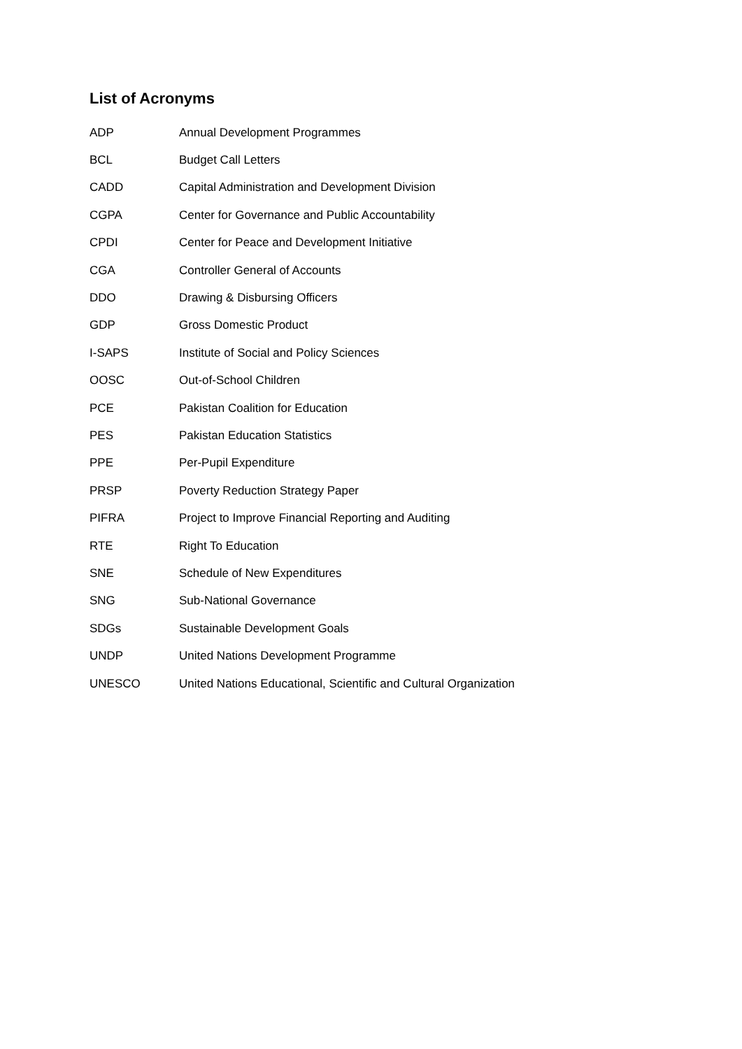List of Acronyms
| ADP | Annual Development Programmes |
| BCL | Budget Call Letters |
| CADD | Capital Administration and Development Division |
| CGPA | Center for Governance and Public Accountability |
| CPDI | Center for Peace and Development Initiative |
| CGA | Controller General of Accounts |
| DDO | Drawing & Disbursing Officers |
| GDP | Gross Domestic Product |
| I-SAPS | Institute of Social and Policy Sciences |
| OOSC | Out-of-School Children |
| PCE | Pakistan Coalition for Education |
| PES | Pakistan Education Statistics |
| PPE | Per-Pupil Expenditure |
| PRSP | Poverty Reduction Strategy Paper |
| PIFRA | Project to Improve Financial Reporting and Auditing |
| RTE | Right To Education |
| SNE | Schedule of New Expenditures |
| SNG | Sub-National Governance |
| SDGs | Sustainable Development Goals |
| UNDP | United Nations Development Programme |
| UNESCO | United Nations Educational, Scientific and Cultural Organization |